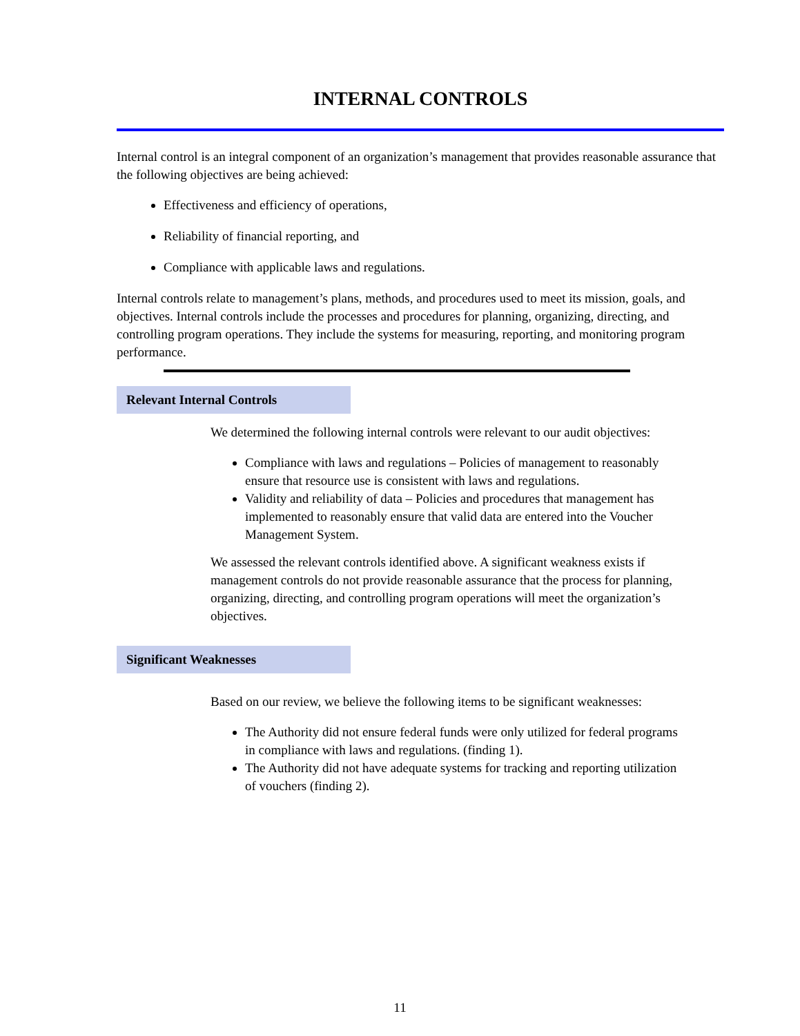INTERNAL CONTROLS
Internal control is an integral component of an organization’s management that provides reasonable assurance that the following objectives are being achieved:
Effectiveness and efficiency of operations,
Reliability of financial reporting, and
Compliance with applicable laws and regulations.
Internal controls relate to management’s plans, methods, and procedures used to meet its mission, goals, and objectives. Internal controls include the processes and procedures for planning, organizing, directing, and controlling program operations. They include the systems for measuring, reporting, and monitoring program performance.
Relevant Internal Controls
We determined the following internal controls were relevant to our audit objectives:
Compliance with laws and regulations – Policies of management to reasonably ensure that resource use is consistent with laws and regulations.
Validity and reliability of data – Policies and procedures that management has implemented to reasonably ensure that valid data are entered into the Voucher Management System.
We assessed the relevant controls identified above. A significant weakness exists if management controls do not provide reasonable assurance that the process for planning, organizing, directing, and controlling program operations will meet the organization’s objectives.
Significant Weaknesses
Based on our review, we believe the following items to be significant weaknesses:
The Authority did not ensure federal funds were only utilized for federal programs in compliance with laws and regulations. (finding 1).
The Authority did not have adequate systems for tracking and reporting utilization of vouchers (finding 2).
11